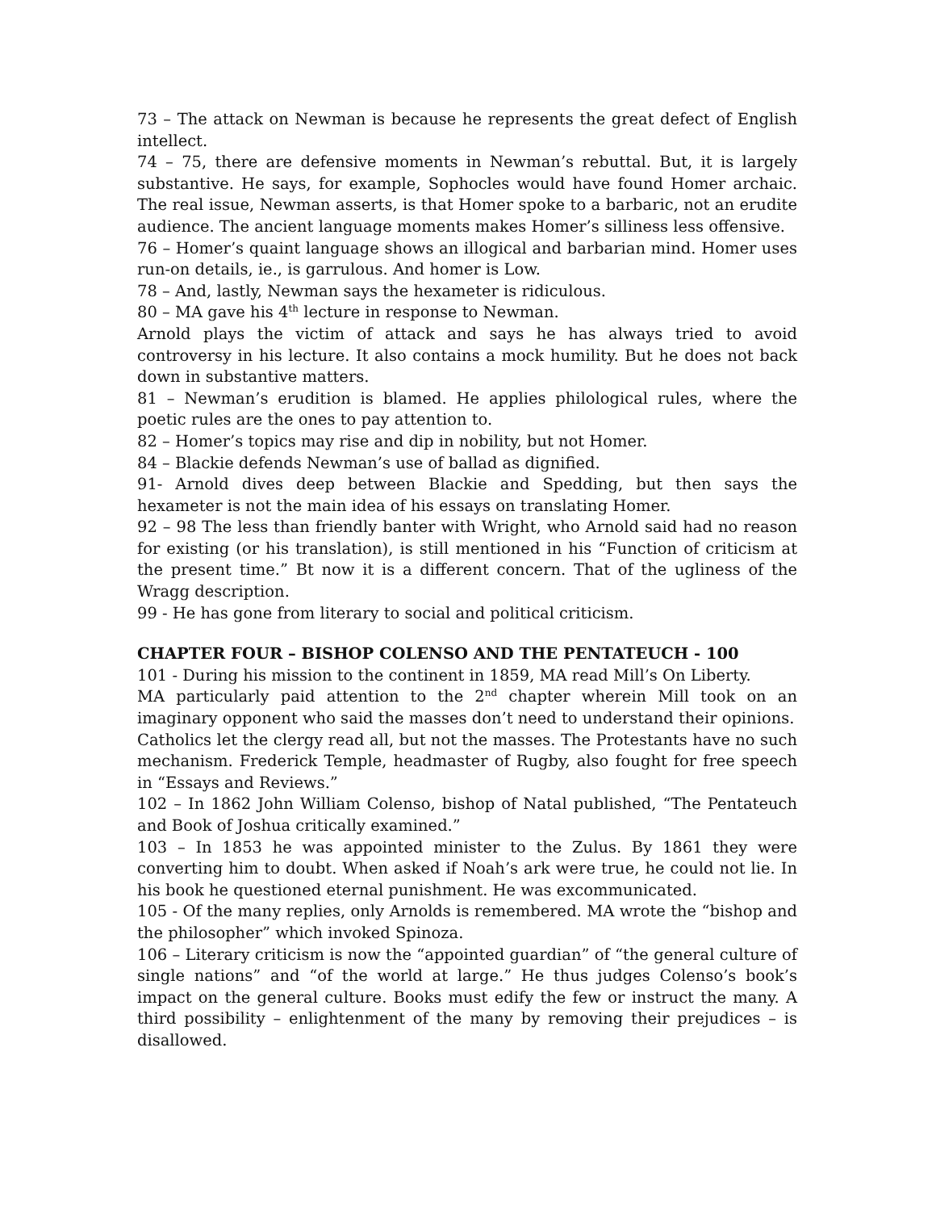73 – The attack on Newman is because he represents the great defect of English intellect.
74 – 75, there are defensive moments in Newman’s rebuttal. But, it is largely substantive. He says, for example, Sophocles would have found Homer archaic. The real issue, Newman asserts, is that Homer spoke to a barbaric, not an erudite audience. The ancient language moments makes Homer’s silliness less offensive.
76 – Homer’s quaint language shows an illogical and barbarian mind. Homer uses run-on details, ie., is garrulous. And homer is Low.
78 – And, lastly, Newman says the hexameter is ridiculous.
80 – MA gave his 4<sup>th</sup> lecture in response to Newman.
Arnold plays the victim of attack and says he has always tried to avoid controversy in his lecture. It also contains a mock humility. But he does not back down in substantive matters.
81 – Newman’s erudition is blamed. He applies philological rules, where the poetic rules are the ones to pay attention to.
82 – Homer’s topics may rise and dip in nobility, but not Homer.
84 – Blackie defends Newman’s use of ballad as dignified.
91- Arnold dives deep between Blackie and Spedding, but then says the hexameter is not the main idea of his essays on translating Homer.
92 – 98 The less than friendly banter with Wright, who Arnold said had no reason for existing (or his translation), is still mentioned in his “Function of criticism at the present time.” Bt now it is a different concern. That of the ugliness of the Wragg description.
99 - He has gone from literary to social and political criticism.
CHAPTER FOUR – BISHOP COLENSO AND THE PENTATEUCH - 100
101 - During his mission to the continent in 1859, MA read Mill’s On Liberty.
MA particularly paid attention to the 2<sup>nd</sup> chapter wherein Mill took on an imaginary opponent who said the masses don’t need to understand their opinions.
Catholics let the clergy read all, but not the masses. The Protestants have no such mechanism. Frederick Temple, headmaster of Rugby, also fought for free speech in “Essays and Reviews.”
102 – In 1862 John William Colenso, bishop of Natal published, “The Pentateuch and Book of Joshua critically examined.”
103 – In 1853 he was appointed minister to the Zulus. By 1861 they were converting him to doubt. When asked if Noah’s ark were true, he could not lie. In his book he questioned eternal punishment. He was excommunicated.
105 - Of the many replies, only Arnolds is remembered. MA wrote the “bishop and the philosopher” which invoked Spinoza.
106 – Literary criticism is now the “appointed guardian” of “the general culture of single nations” and “of the world at large.” He thus judges Colenso’s book’s impact on the general culture. Books must edify the few or instruct the many. A third possibility – enlightenment of the many by removing their prejudices – is disallowed.